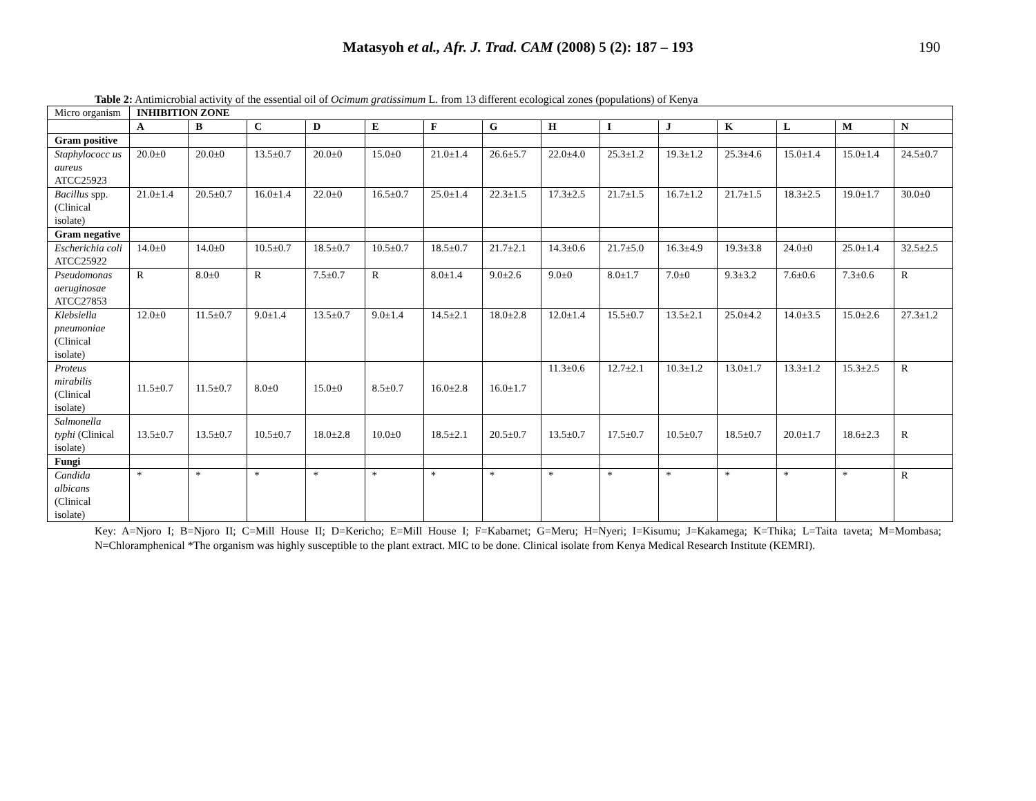Matasyoh et al., Afr. J. Trad. CAM (2008) 5 (2): 187 – 193
190
Table 2: Antimicrobial activity of the essential oil of Ocimum gratissimum L. from 13 different ecological zones (populations) of Kenya
| Micro organism | INHIBITION ZONE | | | | | | | | | | | | | |
| | A | B | C | D | E | F | G | H | I | J | K | L | M | N |
| Gram positive | | | | | | | | | | | | | | |
| Staphylococc us aureus ATCC25923 | 20.0±0 | 20.0±0 | 13.5±0.7 | 20.0±0 | 15.0±0 | 21.0±1.4 | 26.6±5.7 | 22.0±4.0 | 25.3±1.2 | 19.3±1.2 | 25.3±4.6 | 15.0±1.4 | 15.0±1.4 | 24.5±0.7 |
| Bacillus spp. (Clinical isolate) | 21.0±1.4 | 20.5±0.7 | 16.0±1.4 | 22.0±0 | 16.5±0.7 | 25.0±1.4 | 22.3±1.5 | 17.3±2.5 | 21.7±1.5 | 16.7±1.2 | 21.7±1.5 | 18.3±2.5 | 19.0±1.7 | 30.0±0 |
| Gram negative | | | | | | | | | | | | | | |
| Escherichia coli ATCC25922 | 14.0±0 | 14.0±0 | 10.5±0.7 | 18.5±0.7 | 10.5±0.7 | 18.5±0.7 | 21.7±2.1 | 14.3±0.6 | 21.7±5.0 | 16.3±4.9 | 19.3±3.8 | 24.0±0 | 25.0±1.4 | 32.5±2.5 |
| Pseudomonas aeruginosae ATCC27853 | R | 8.0±0 | R | 7.5±0.7 | R | 8.0±1.4 | 9.0±2.6 | 9.0±0 | 8.0±1.7 | 7.0±0 | 9.3±3.2 | 7.6±0.6 | 7.3±0.6 | R |
| Klebsiella pneumoniae (Clinical isolate) | 12.0±0 | 11.5±0.7 | 9.0±1.4 | 13.5±0.7 | 9.0±1.4 | 14.5±2.1 | 18.0±2.8 | 12.0±1.4 | 15.5±0.7 | 13.5±2.1 | 25.0±4.2 | 14.0±3.5 | 15.0±2.6 | 27.3±1.2 |
| Proteus mirabilis (Clinical isolate) | 11.5±0.7 | 11.5±0.7 | 8.0±0 | 15.0±0 | 8.5±0.7 | 16.0±2.8 | 16.0±1.7 | 11.3±0.6 | 12.7±2.1 | 10.3±1.2 | 13.0±1.7 | 13.3±1.2 | 15.3±2.5 | R |
| Salmonella typhi (Clinical isolate) | 13.5±0.7 | 13.5±0.7 | 10.5±0.7 | 18.0±2.8 | 10.0±0 | 18.5±2.1 | 20.5±0.7 | 13.5±0.7 | 17.5±0.7 | 10.5±0.7 | 18.5±0.7 | 20.0±1.7 | 18.6±2.3 | R |
| Fungi | | | | | | | | | | | | | | |
| Candida albicans (Clinical isolate) | * | * | * | * | * | * | * | * | * | * | * | * | * | R |
Key: A=Njoro I; B=Njoro II; C=Mill House II; D=Kericho; E=Mill House I; F=Kabarnet; G=Meru; H=Nyeri; I=Kisumu; J=Kakamega; K=Thika; L=Taita taveta; M=Mombasa; N=Chloramphenical *The organism was highly susceptible to the plant extract. MIC to be done. Clinical isolate from Kenya Medical Research Institute (KEMRI).